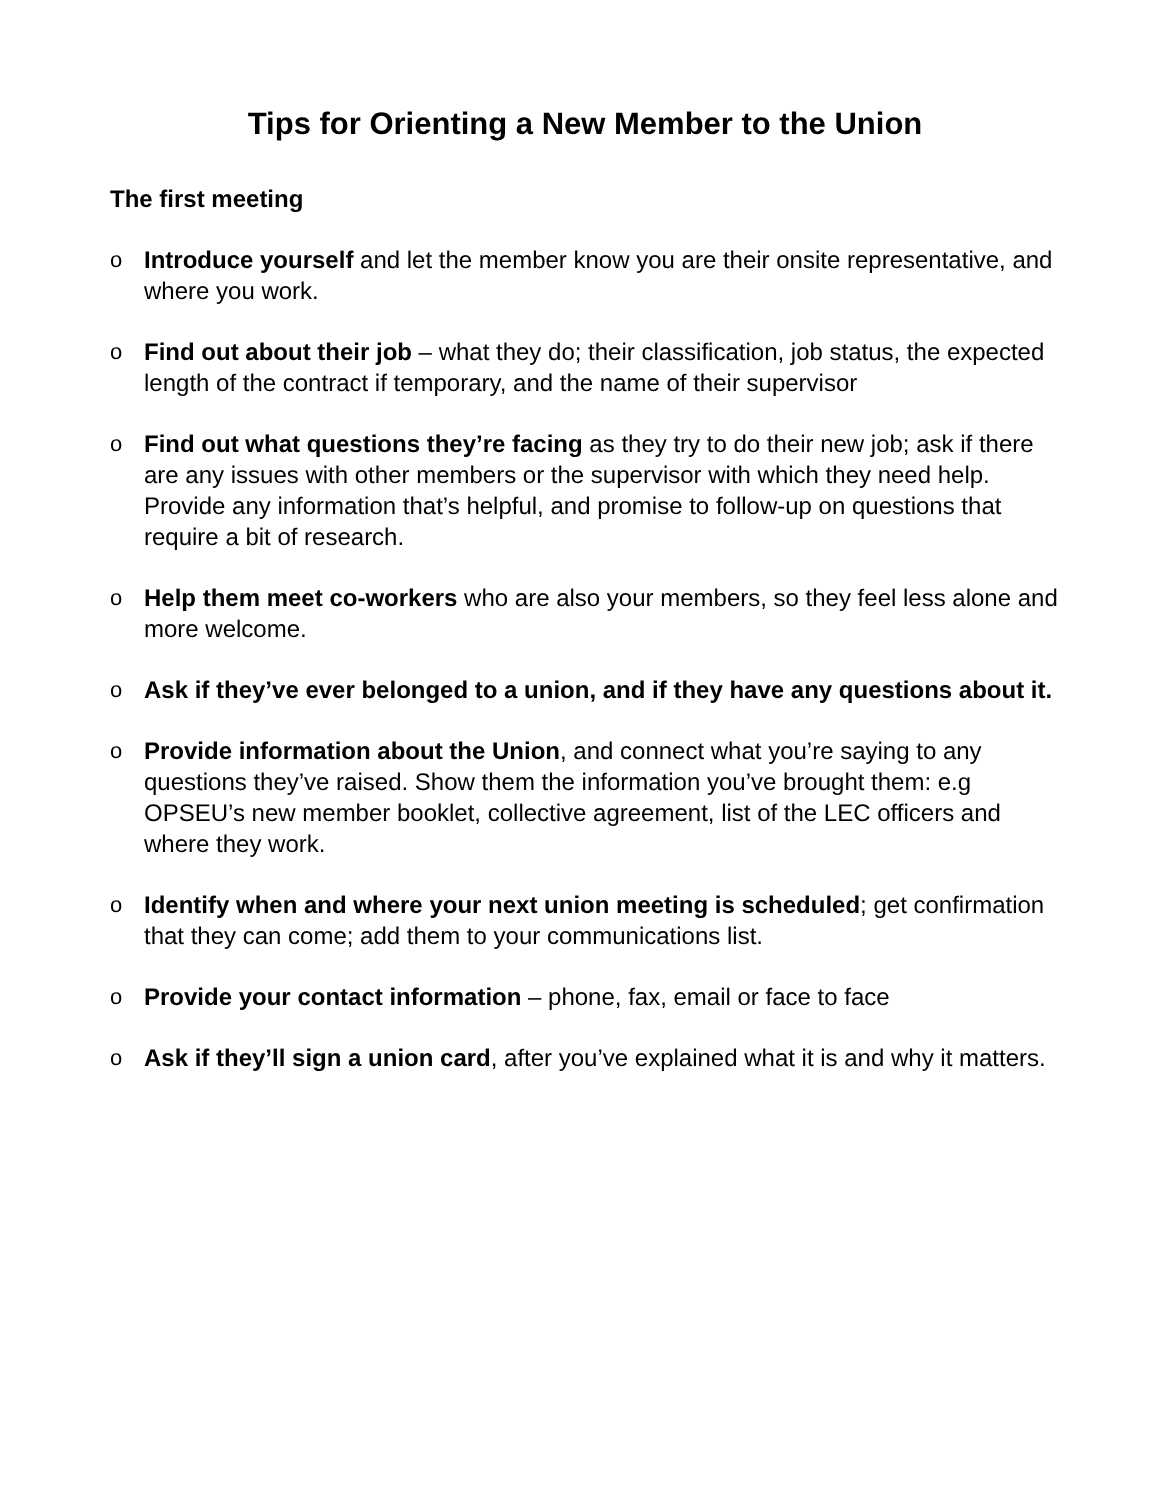Tips for Orienting a New Member to the Union
The first meeting
o Introduce yourself and let the member know you are their onsite representative, and where you work.
o Find out about their job – what they do; their classification, job status, the expected length of the contract if temporary, and the name of their supervisor
o Find out what questions they’re facing as they try to do their new job; ask if there are any issues with other members or the supervisor with which they need help. Provide any information that’s helpful, and promise to follow-up on questions that require a bit of research.
o Help them meet co-workers who are also your members, so they feel less alone and more welcome.
o Ask if they’ve ever belonged to a union, and if they have any questions about it.
o Provide information about the Union, and connect what you’re saying to any questions they’ve raised. Show them the information you’ve brought them: e.g OPSEU’s new member booklet, collective agreement, list of the LEC officers and where they work.
o Identify when and where your next union meeting is scheduled; get confirmation that they can come; add them to your communications list.
o Provide your contact information – phone, fax, email or face to face
o Ask if they’ll sign a union card, after you’ve explained what it is and why it matters.